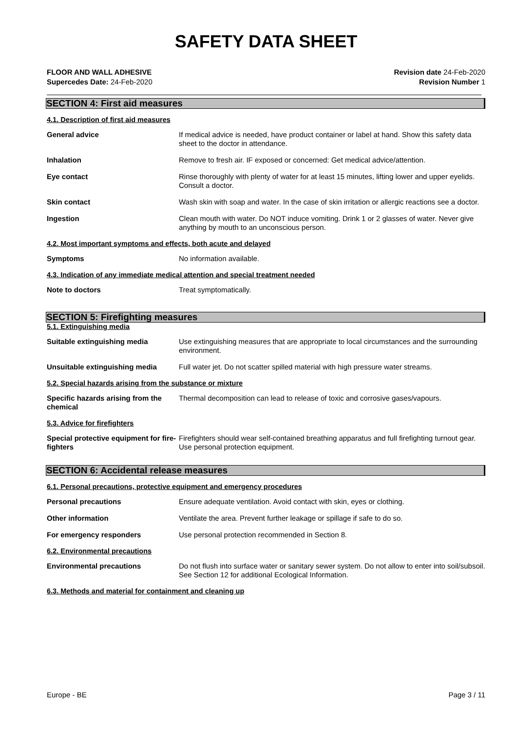SAFETY DATA SHEET
FLOOR AND WALL ADHESIVE
Supercedes Date: 24-Feb-2020
Revision date 24-Feb-2020
Revision Number 1
SECTION 4: First aid measures
4.1. Description of first aid measures
General advice If medical advice is needed, have product container or label at hand. Show this safety data sheet to the doctor in attendance.
Inhalation Remove to fresh air. IF exposed or concerned: Get medical advice/attention.
Eye contact Rinse thoroughly with plenty of water for at least 15 minutes, lifting lower and upper eyelids. Consult a doctor.
Skin contact Wash skin with soap and water. In the case of skin irritation or allergic reactions see a doctor.
Ingestion Clean mouth with water. Do NOT induce vomiting. Drink 1 or 2 glasses of water. Never give anything by mouth to an unconscious person.
4.2. Most important symptoms and effects, both acute and delayed
Symptoms No information available.
4.3. Indication of any immediate medical attention and special treatment needed
Note to doctors Treat symptomatically.
SECTION 5: Firefighting measures
5.1. Extinguishing media
Suitable extinguishing media Use extinguishing measures that are appropriate to local circumstances and the surrounding environment.
Unsuitable extinguishing media Full water jet. Do not scatter spilled material with high pressure water streams.
5.2. Special hazards arising from the substance or mixture
Specific hazards arising from the chemical Thermal decomposition can lead to release of toxic and corrosive gases/vapours.
5.3. Advice for firefighters
Special protective equipment for fire-fighters Firefighters should wear self-contained breathing apparatus and full firefighting turnout gear. Use personal protection equipment.
SECTION 6: Accidental release measures
6.1. Personal precautions, protective equipment and emergency procedures
Personal precautions Ensure adequate ventilation. Avoid contact with skin, eyes or clothing.
Other information Ventilate the area. Prevent further leakage or spillage if safe to do so.
For emergency responders Use personal protection recommended in Section 8.
6.2. Environmental precautions
Environmental precautions Do not flush into surface water or sanitary sewer system. Do not allow to enter into soil/subsoil. See Section 12 for additional Ecological Information.
6.3. Methods and material for containment and cleaning up
Europe - BE Page 3 / 11